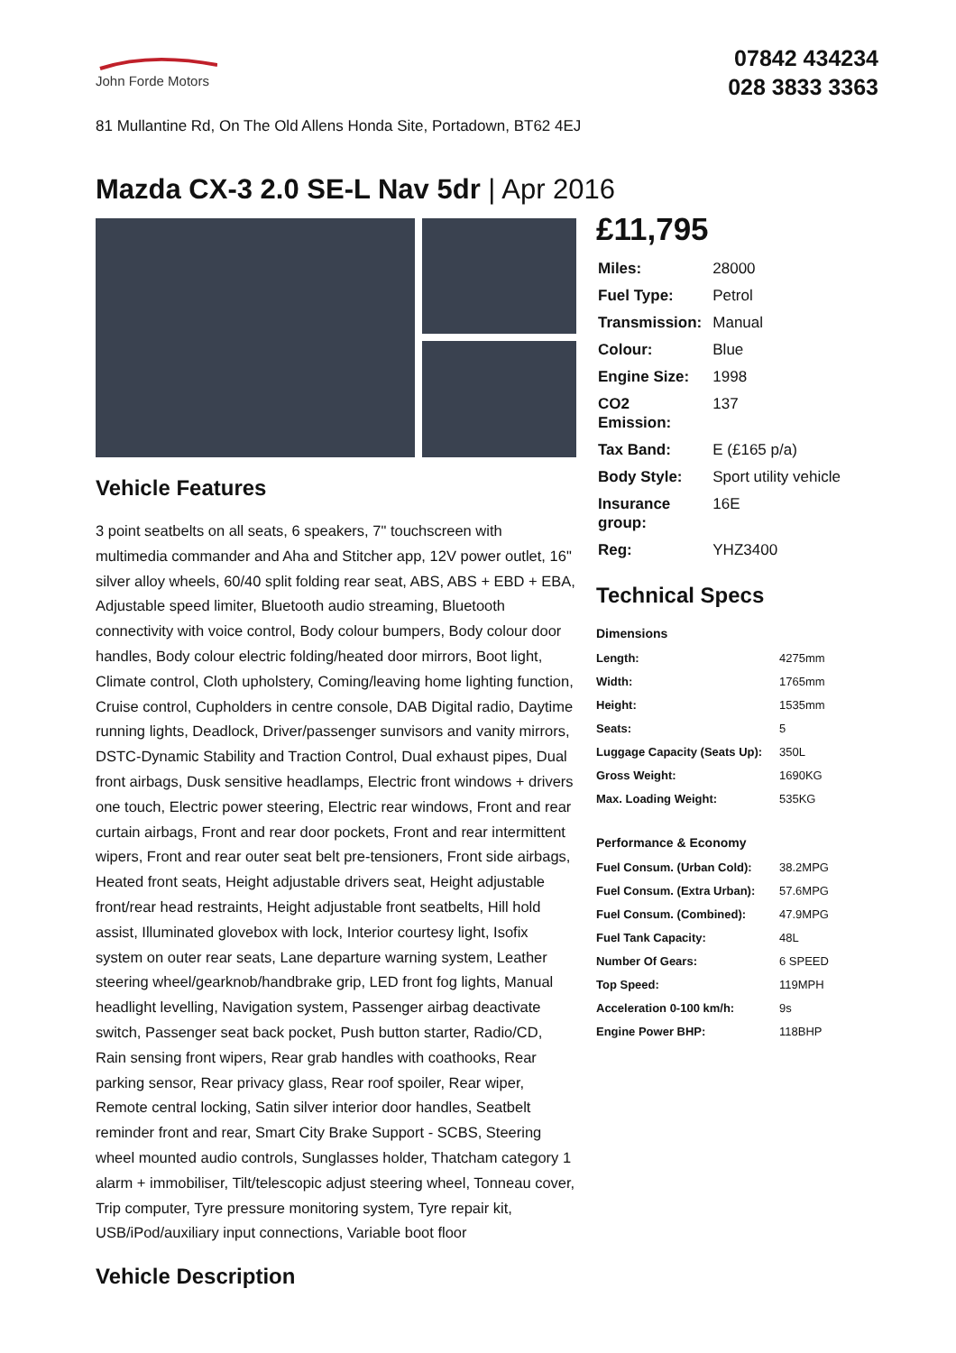John Forde Motors
07842 434234
028 3833 3363
81 Mullantine Rd, On The Old Allens Honda Site, Portadown, BT62 4EJ
Mazda CX-3 2.0 SE-L Nav 5dr | Apr 2016
Vehicle Features
3 point seatbelts on all seats, 6 speakers, 7" touchscreen with multimedia commander and Aha and Stitcher app, 12V power outlet, 16" silver alloy wheels, 60/40 split folding rear seat, ABS, ABS + EBD + EBA, Adjustable speed limiter, Bluetooth audio streaming, Bluetooth connectivity with voice control, Body colour bumpers, Body colour door handles, Body colour electric folding/heated door mirrors, Boot light, Climate control, Cloth upholstery, Coming/leaving home lighting function, Cruise control, Cupholders in centre console, DAB Digital radio, Daytime running lights, Deadlock, Driver/passenger sunvisors and vanity mirrors, DSTC-Dynamic Stability and Traction Control, Dual exhaust pipes, Dual front airbags, Dusk sensitive headlamps, Electric front windows + drivers one touch, Electric power steering, Electric rear windows, Front and rear curtain airbags, Front and rear door pockets, Front and rear intermittent wipers, Front and rear outer seat belt pre-tensioners, Front side airbags, Heated front seats, Height adjustable drivers seat, Height adjustable front/rear head restraints, Height adjustable front seatbelts, Hill hold assist, Illuminated glovebox with lock, Interior courtesy light, Isofix system on outer rear seats, Lane departure warning system, Leather steering wheel/gearknob/handbrake grip, LED front fog lights, Manual headlight levelling, Navigation system, Passenger airbag deactivate switch, Passenger seat back pocket, Push button starter, Radio/CD, Rain sensing front wipers, Rear grab handles with coathooks, Rear parking sensor, Rear privacy glass, Rear roof spoiler, Rear wiper, Remote central locking, Satin silver interior door handles, Seatbelt reminder front and rear, Smart City Brake Support - SCBS, Steering wheel mounted audio controls, Sunglasses holder, Thatcham category 1 alarm + immobiliser, Tilt/telescopic adjust steering wheel, Tonneau cover, Trip computer, Tyre pressure monitoring system, Tyre repair kit, USB/iPod/auxiliary input connections, Variable boot floor
Vehicle Description
£11,795
| Miles: | 28000 |
| Fuel Type: | Petrol |
| Transmission: | Manual |
| Colour: | Blue |
| Engine Size: | 1998 |
| CO2 Emission: | 137 |
| Tax Band: | E (£165 p/a) |
| Body Style: | Sport utility vehicle |
| Insurance group: | 16E |
| Reg: | YHZ3400 |
Technical Specs
Dimensions
| Length: | 4275mm |
| Width: | 1765mm |
| Height: | 1535mm |
| Seats: | 5 |
| Luggage Capacity (Seats Up): | 350L |
| Gross Weight: | 1690KG |
| Max. Loading Weight: | 535KG |
Performance & Economy
| Fuel Consum. (Urban Cold): | 38.2MPG |
| Fuel Consum. (Extra Urban): | 57.6MPG |
| Fuel Consum. (Combined): | 47.9MPG |
| Fuel Tank Capacity: | 48L |
| Number Of Gears: | 6 SPEED |
| Top Speed: | 119MPH |
| Acceleration 0-100 km/h: | 9s |
| Engine Power BHP: | 118BHP |